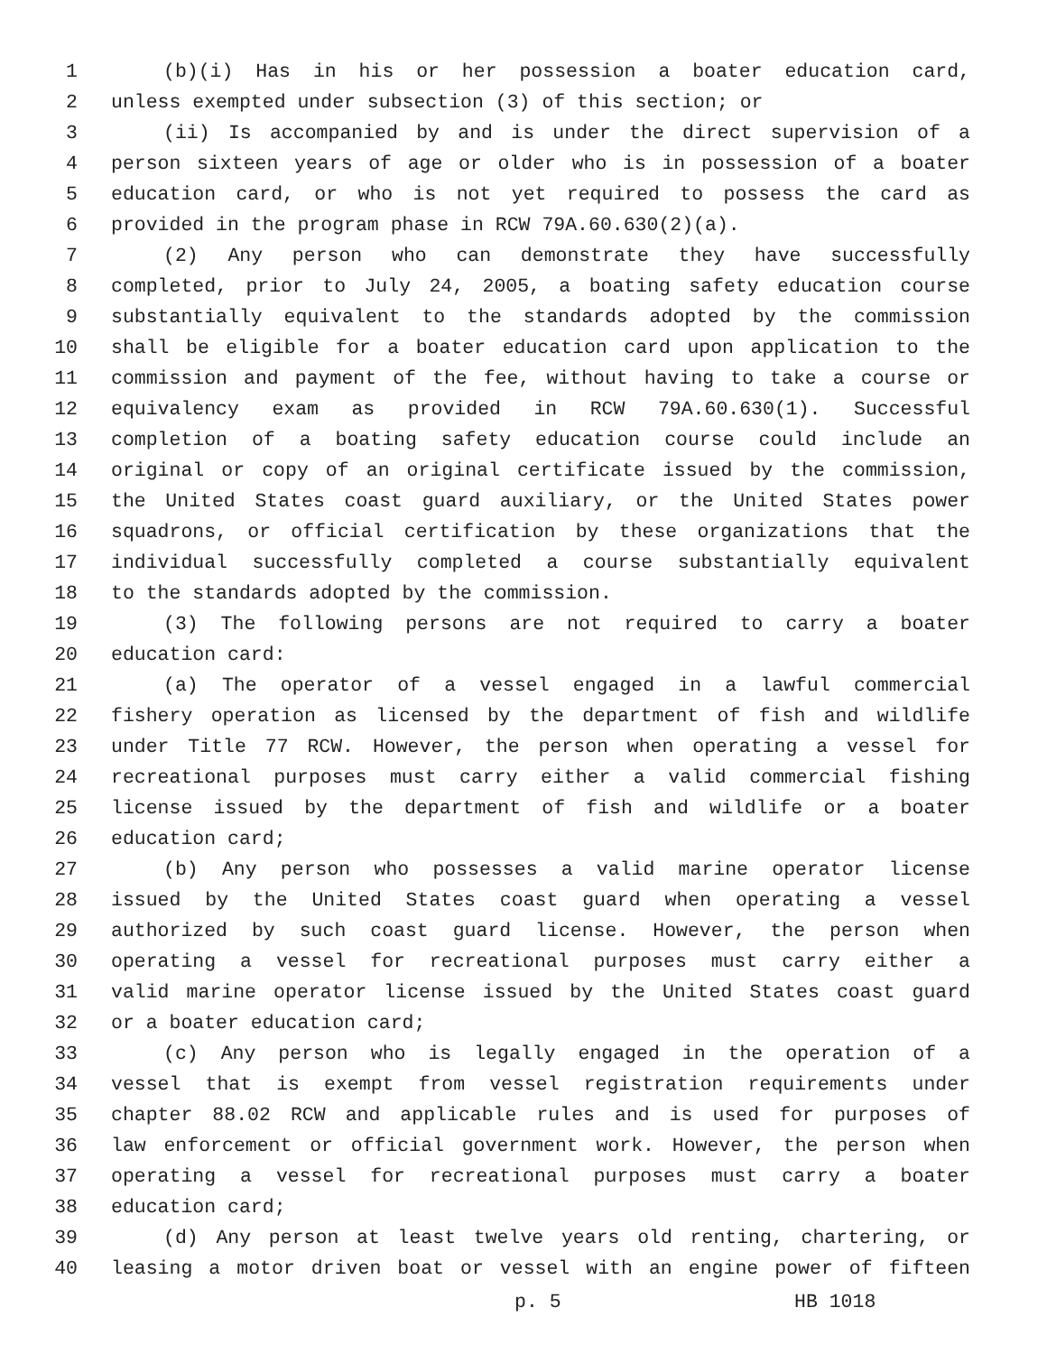1 (b)(i) Has in his or her possession a boater education card,
2 unless exempted under subsection (3) of this section; or
3 (ii) Is accompanied by and is under the direct supervision of a
4 person sixteen years of age or older who is in possession of a boater
5 education card, or who is not yet required to possess the card as
6 provided in the program phase in RCW 79A.60.630(2)(a).
7 (2) Any person who can demonstrate they have successfully
8 completed, prior to July 24, 2005, a boating safety education course
9 substantially equivalent to the standards adopted by the commission
10 shall be eligible for a boater education card upon application to the
11 commission and payment of the fee, without having to take a course or
12 equivalency exam as provided in RCW 79A.60.630(1). Successful
13 completion of a boating safety education course could include an
14 original or copy of an original certificate issued by the commission,
15 the United States coast guard auxiliary, or the United States power
16 squadrons, or official certification by these organizations that the
17 individual successfully completed a course substantially equivalent
18 to the standards adopted by the commission.
19 (3) The following persons are not required to carry a boater
20 education card:
21 (a) The operator of a vessel engaged in a lawful commercial
22 fishery operation as licensed by the department of fish and wildlife
23 under Title 77 RCW. However, the person when operating a vessel for
24 recreational purposes must carry either a valid commercial fishing
25 license issued by the department of fish and wildlife or a boater
26 education card;
27 (b) Any person who possesses a valid marine operator license
28 issued by the United States coast guard when operating a vessel
29 authorized by such coast guard license. However, the person when
30 operating a vessel for recreational purposes must carry either a
31 valid marine operator license issued by the United States coast guard
32 or a boater education card;
33 (c) Any person who is legally engaged in the operation of a
34 vessel that is exempt from vessel registration requirements under
35 chapter 88.02 RCW and applicable rules and is used for purposes of
36 law enforcement or official government work. However, the person when
37 operating a vessel for recreational purposes must carry a boater
38 education card;
39 (d) Any person at least twelve years old renting, chartering, or
40 leasing a motor driven boat or vessel with an engine power of fifteen
p. 5 HB 1018